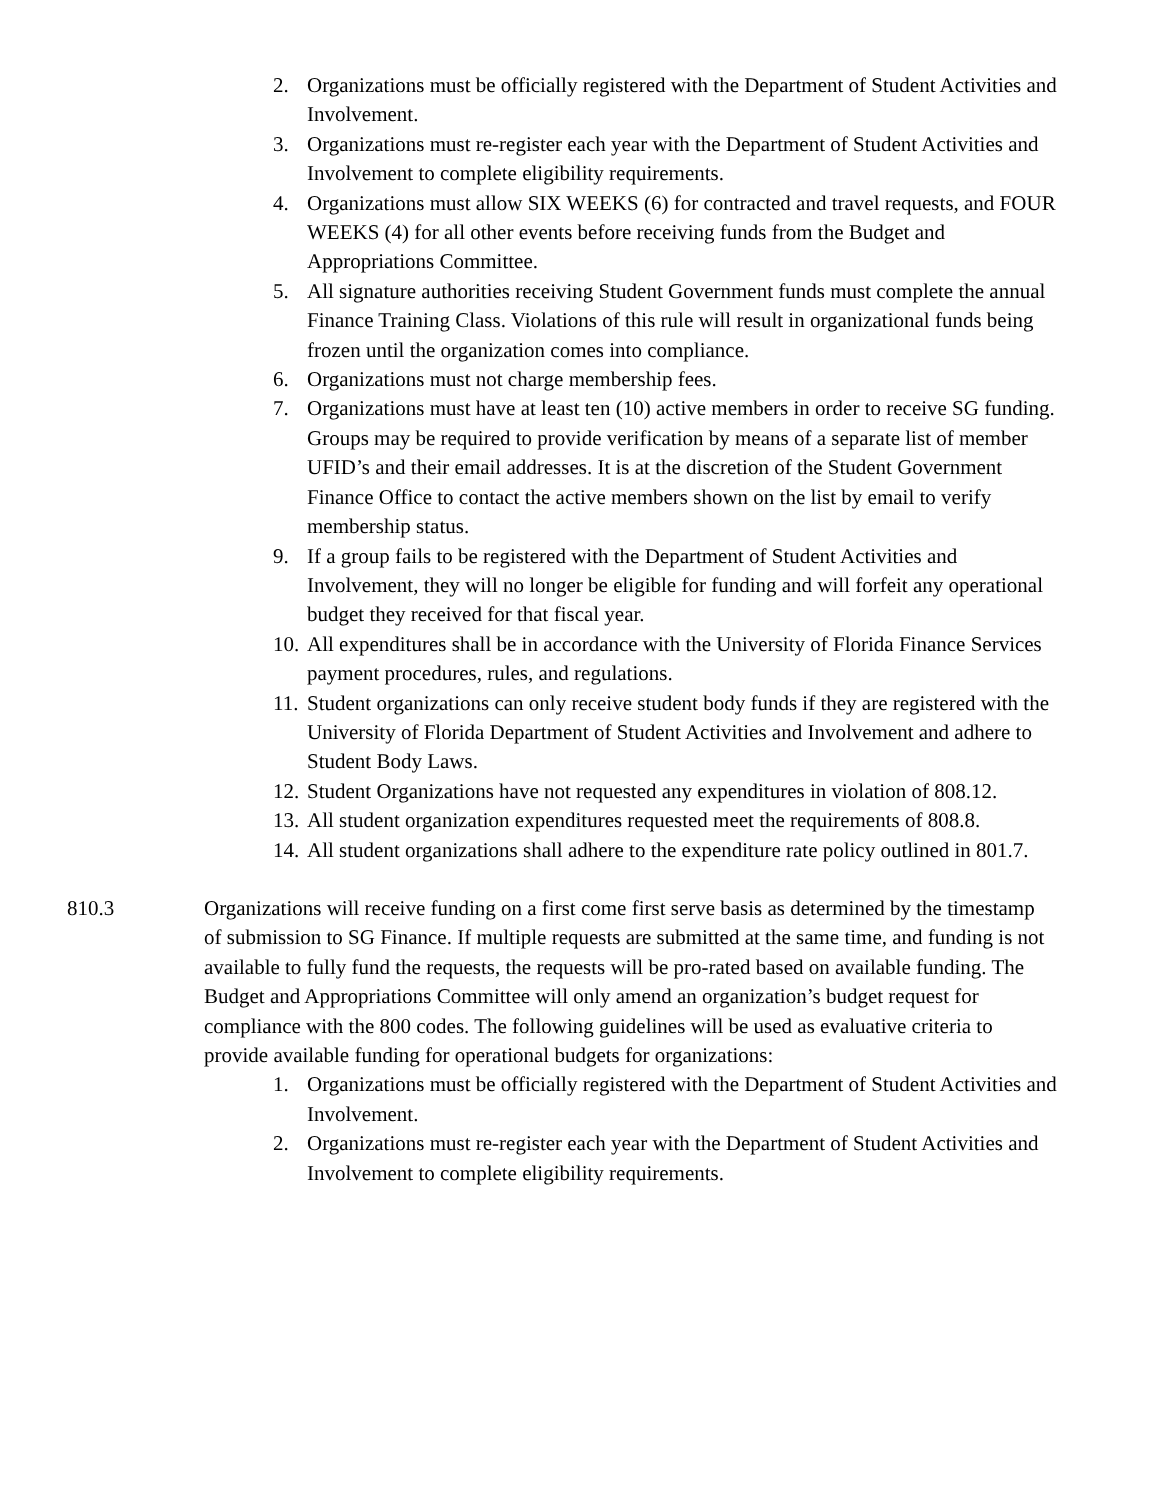2. Organizations must be officially registered with the Department of Student Activities and Involvement.
3. Organizations must re-register each year with the Department of Student Activities and Involvement to complete eligibility requirements.
4. Organizations must allow SIX WEEKS (6) for contracted and travel requests, and FOUR WEEKS (4) for all other events before receiving funds from the Budget and Appropriations Committee.
5. All signature authorities receiving Student Government funds must complete the annual Finance Training Class. Violations of this rule will result in organizational funds being frozen until the organization comes into compliance.
6. Organizations must not charge membership fees.
7. Organizations must have at least ten (10) active members in order to receive SG funding. Groups may be required to provide verification by means of a separate list of member UFID’s and their email addresses. It is at the discretion of the Student Government Finance Office to contact the active members shown on the list by email to verify membership status.
9. If a group fails to be registered with the Department of Student Activities and Involvement, they will no longer be eligible for funding and will forfeit any operational budget they received for that fiscal year.
10. All expenditures shall be in accordance with the University of Florida Finance Services payment procedures, rules, and regulations.
11. Student organizations can only receive student body funds if they are registered with the University of Florida Department of Student Activities and Involvement and adhere to Student Body Laws.
12. Student Organizations have not requested any expenditures in violation of 808.12.
13. All student organization expenditures requested meet the requirements of 808.8.
14. All student organizations shall adhere to the expenditure rate policy outlined in 801.7.
810.3 Organizations will receive funding on a first come first serve basis as determined by the timestamp of submission to SG Finance. If multiple requests are submitted at the same time, and funding is not available to fully fund the requests, the requests will be pro-rated based on available funding. The Budget and Appropriations Committee will only amend an organization’s budget request for compliance with the 800 codes. The following guidelines will be used as evaluative criteria to provide available funding for operational budgets for organizations:
1. Organizations must be officially registered with the Department of Student Activities and Involvement.
2. Organizations must re-register each year with the Department of Student Activities and Involvement to complete eligibility requirements.